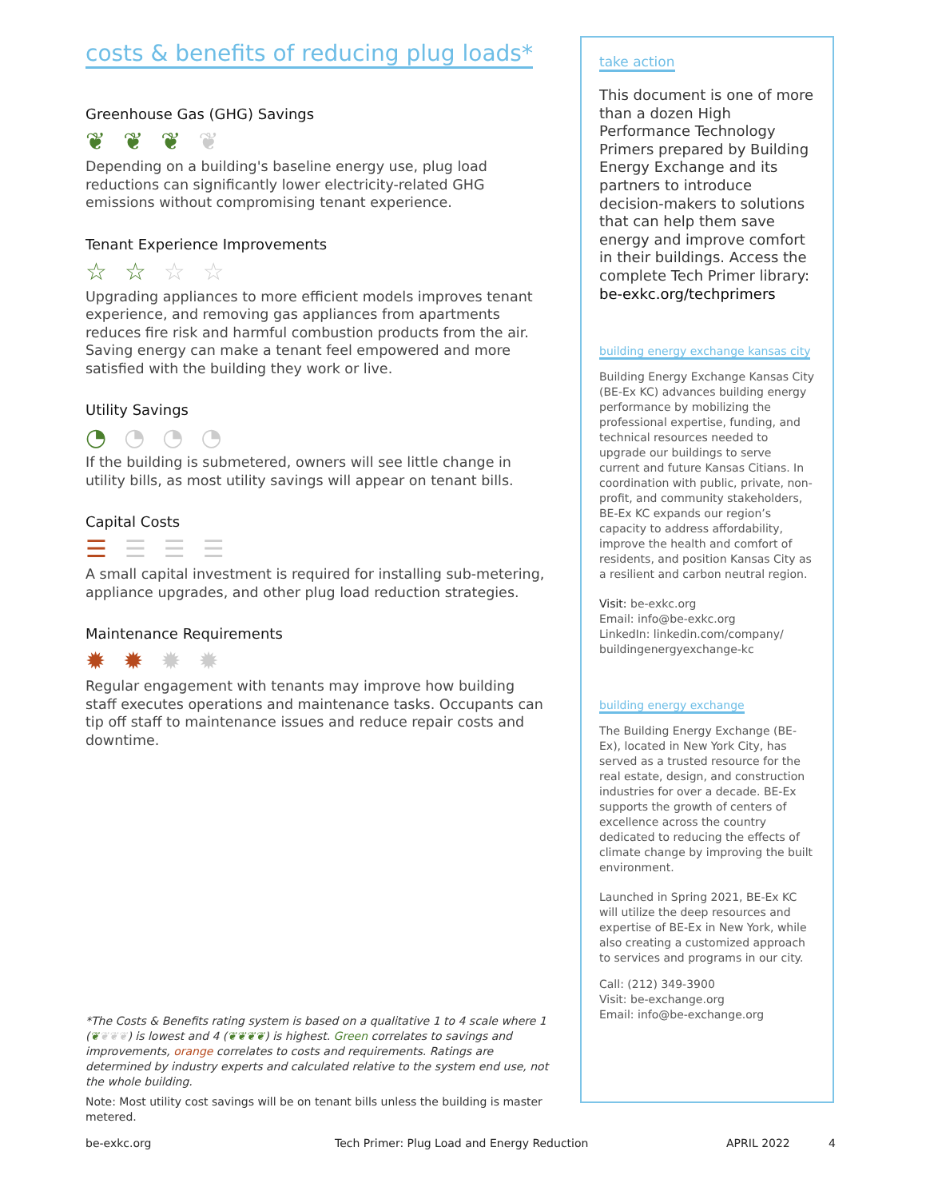costs & benefits of reducing plug loads*
Greenhouse Gas (GHG) Savings
❦❦❦❦
Depending on a building's baseline energy use, plug load reductions can significantly lower electricity-related GHG emissions without compromising tenant experience.
Tenant Experience Improvements
☆☆☆☆
Upgrading appliances to more efficient models improves tenant experience, and removing gas appliances from apartments reduces fire risk and harmful combustion products from the air. Saving energy can make a tenant feel empowered and more satisfied with the building they work or live.
Utility Savings
◔◔◔◔
If the building is submetered, owners will see little change in utility bills, as most utility savings will appear on tenant bills.
Capital Costs
☰☰☰☰
A small capital investment is required for installing sub-metering, appliance upgrades, and other plug load reduction strategies.
Maintenance Requirements
✹✹✹✹
Regular engagement with tenants may improve how building staff executes operations and maintenance tasks. Occupants can tip off staff to maintenance issues and reduce repair costs and downtime.
*The Costs & Benefits rating system is based on a qualitative 1 to 4 scale where 1 (❦❦❦❦) is lowest and 4 (❦❦❦❦) is highest. Green correlates to savings and improvements, orange correlates to costs and requirements. Ratings are determined by industry experts and calculated relative to the system end use, not the whole building.
Note: Most utility cost savings will be on tenant bills unless the building is master metered.
take action
This document is one of more than a dozen High Performance Technology Primers prepared by Building Energy Exchange and its partners to introduce decision-makers to solutions that can help them save energy and improve comfort in their buildings. Access the complete Tech Primer library: be-exkc.org/techprimers
building energy exchange kansas city
Building Energy Exchange Kansas City (BE-Ex KC) advances building energy performance by mobilizing the professional expertise, funding, and technical resources needed to upgrade our buildings to serve current and future Kansas Citians. In coordination with public, private, non-profit, and community stakeholders, BE-Ex KC expands our region’s capacity to address affordability, improve the health and comfort of residents, and position Kansas City as a resilient and carbon neutral region.
Visit: be-exkc.org
Email: info@be-exkc.org
LinkedIn: linkedin.com/company/ buildingenergyexchange-kc
building energy exchange
The Building Energy Exchange (BE-Ex), located in New York City, has served as a trusted resource for the real estate, design, and construction industries for over a decade. BE-Ex supports the growth of centers of excellence across the country dedicated to reducing the effects of climate change by improving the built environment.
Launched in Spring 2021, BE-Ex KC will utilize the deep resources and expertise of BE-Ex in New York, while also creating a customized approach to services and programs in our city.
Call: (212) 349-3900
Visit: be-exchange.org
Email: info@be-exchange.org
be-exkc.org Tech Primer: Plug Load and Energy Reduction APRIL 2022 4